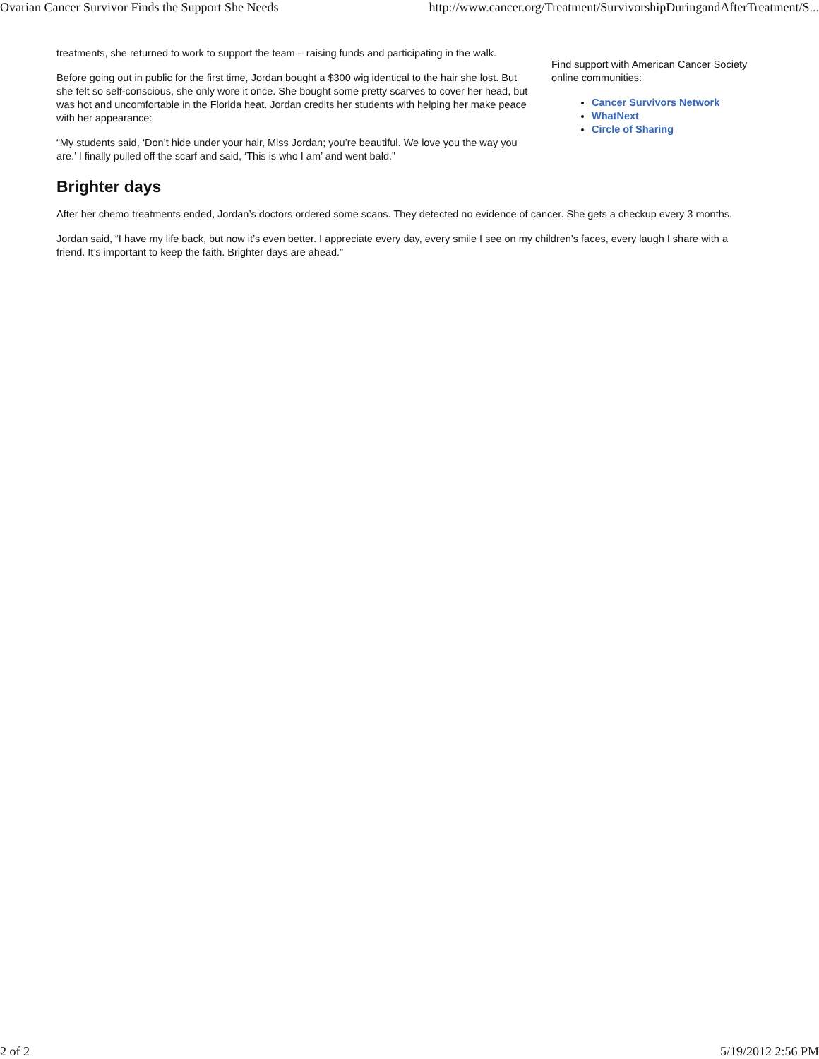Ovarian Cancer Survivor Finds the Support She Needs http://www.cancer.org/Treatment/SurvivorshipDuringandAfterTreatment/S...
treatments, she returned to work to support the team – raising funds and participating in the walk.
Before going out in public for the first time, Jordan bought a $300 wig identical to the hair she lost. But she felt so self-conscious, she only wore it once. She bought some pretty scarves to cover her head, but was hot and uncomfortable in the Florida heat. Jordan credits her students with helping her make peace with her appearance:
“My students said, ‘Don’t hide under your hair, Miss Jordan; you’re beautiful. We love you the way you are.’ I finally pulled off the scarf and said, ‘This is who I am’ and went bald.”
Find support with American Cancer Society online communities:
Cancer Survivors Network
WhatNext
Circle of Sharing
Brighter days
After her chemo treatments ended, Jordan’s doctors ordered some scans. They detected no evidence of cancer. She gets a checkup every 3 months.
Jordan said, “I have my life back, but now it’s even better. I appreciate every day, every smile I see on my children’s faces, every laugh I share with a friend. It’s important to keep the faith. Brighter days are ahead.”
2 of 2 5/19/2012 2:56 PM